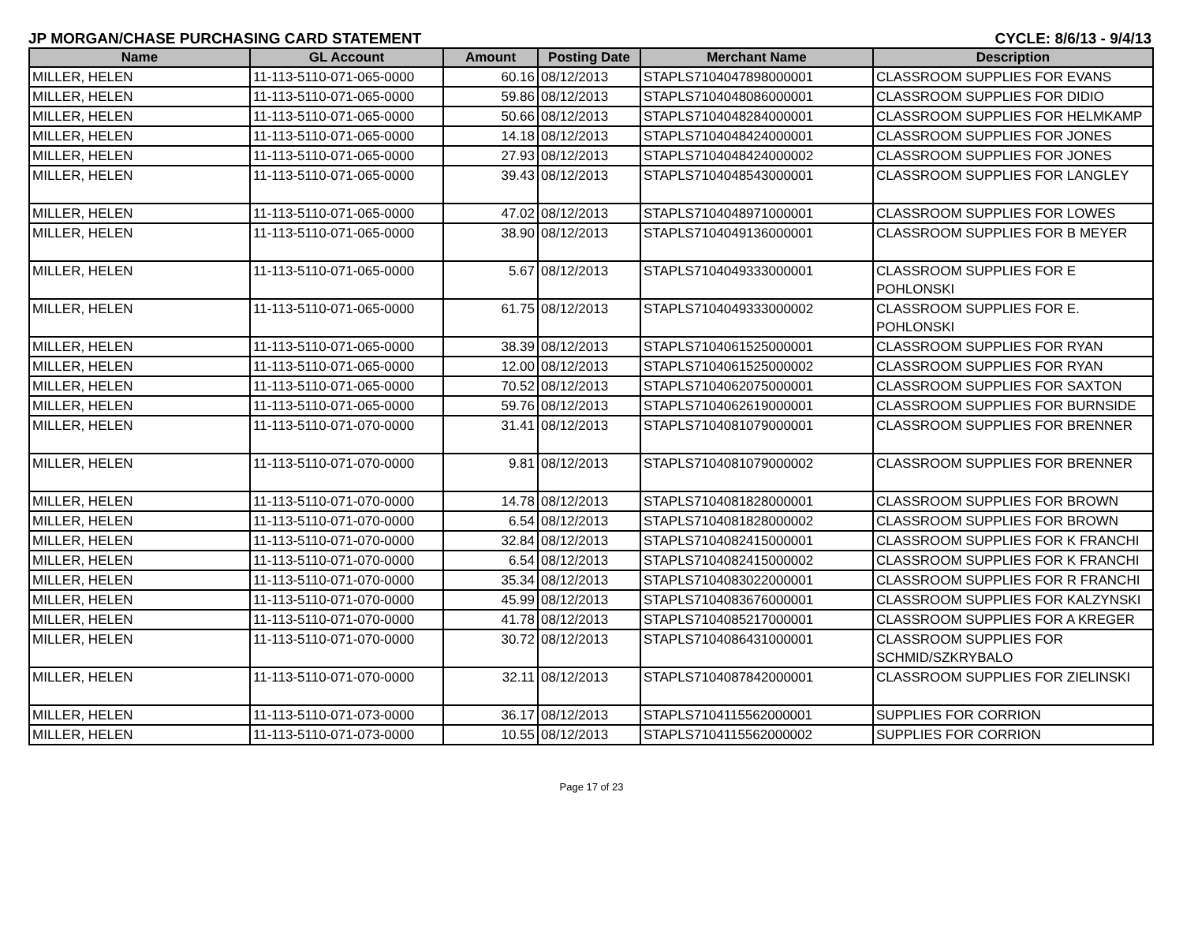JP MORGAN/CHASE PURCHASING CARD STATEMENT CYCLE: 8/6/13 - 9/4/13
| Name | GL Account | Amount | Posting Date | Merchant Name | Description |
| --- | --- | --- | --- | --- | --- |
| MILLER, HELEN | 11-113-5110-071-065-0000 | 60.16 | 08/12/2013 | STAPLS7104047898000001 | CLASSROOM SUPPLIES FOR EVANS |
| MILLER, HELEN | 11-113-5110-071-065-0000 | 59.86 | 08/12/2013 | STAPLS7104048086000001 | CLASSROOM SUPPLIES FOR DIDIO |
| MILLER, HELEN | 11-113-5110-071-065-0000 | 50.66 | 08/12/2013 | STAPLS7104048284000001 | CLASSROOM SUPPLIES FOR HELMKAMP |
| MILLER, HELEN | 11-113-5110-071-065-0000 | 14.18 | 08/12/2013 | STAPLS7104048424000001 | CLASSROOM SUPPLIES FOR JONES |
| MILLER, HELEN | 11-113-5110-071-065-0000 | 27.93 | 08/12/2013 | STAPLS7104048424000002 | CLASSROOM SUPPLIES FOR JONES |
| MILLER, HELEN | 11-113-5110-071-065-0000 | 39.43 | 08/12/2013 | STAPLS7104048543000001 | CLASSROOM SUPPLIES FOR LANGLEY |
| MILLER, HELEN | 11-113-5110-071-065-0000 | 47.02 | 08/12/2013 | STAPLS7104048971000001 | CLASSROOM SUPPLIES FOR LOWES |
| MILLER, HELEN | 11-113-5110-071-065-0000 | 38.90 | 08/12/2013 | STAPLS7104049136000001 | CLASSROOM SUPPLIES FOR B MEYER |
| MILLER, HELEN | 11-113-5110-071-065-0000 | 5.67 | 08/12/2013 | STAPLS7104049333000001 | CLASSROOM SUPPLIES FOR E POHLONSKI |
| MILLER, HELEN | 11-113-5110-071-065-0000 | 61.75 | 08/12/2013 | STAPLS7104049333000002 | CLASSROOM SUPPLIES FOR E. POHLONSKI |
| MILLER, HELEN | 11-113-5110-071-065-0000 | 38.39 | 08/12/2013 | STAPLS7104061525000001 | CLASSROOM SUPPLIES FOR RYAN |
| MILLER, HELEN | 11-113-5110-071-065-0000 | 12.00 | 08/12/2013 | STAPLS7104061525000002 | CLASSROOM SUPPLIES FOR RYAN |
| MILLER, HELEN | 11-113-5110-071-065-0000 | 70.52 | 08/12/2013 | STAPLS7104062075000001 | CLASSROOM SUPPLIES FOR SAXTON |
| MILLER, HELEN | 11-113-5110-071-065-0000 | 59.76 | 08/12/2013 | STAPLS7104062619000001 | CLASSROOM SUPPLIES FOR BURNSIDE |
| MILLER, HELEN | 11-113-5110-071-070-0000 | 31.41 | 08/12/2013 | STAPLS7104081079000001 | CLASSROOM SUPPLIES FOR BRENNER |
| MILLER, HELEN | 11-113-5110-071-070-0000 | 9.81 | 08/12/2013 | STAPLS7104081079000002 | CLASSROOM SUPPLIES FOR BRENNER |
| MILLER, HELEN | 11-113-5110-071-070-0000 | 14.78 | 08/12/2013 | STAPLS7104081828000001 | CLASSROOM SUPPLIES FOR BROWN |
| MILLER, HELEN | 11-113-5110-071-070-0000 | 6.54 | 08/12/2013 | STAPLS7104081828000002 | CLASSROOM SUPPLIES FOR BROWN |
| MILLER, HELEN | 11-113-5110-071-070-0000 | 32.84 | 08/12/2013 | STAPLS7104082415000001 | CLASSROOM SUPPLIES FOR K FRANCHI |
| MILLER, HELEN | 11-113-5110-071-070-0000 | 6.54 | 08/12/2013 | STAPLS7104082415000002 | CLASSROOM SUPPLIES FOR K FRANCHI |
| MILLER, HELEN | 11-113-5110-071-070-0000 | 35.34 | 08/12/2013 | STAPLS7104083022000001 | CLASSROOM SUPPLIES FOR R FRANCHI |
| MILLER, HELEN | 11-113-5110-071-070-0000 | 45.99 | 08/12/2013 | STAPLS7104083676000001 | CLASSROOM SUPPLIES FOR KALZYNSKI |
| MILLER, HELEN | 11-113-5110-071-070-0000 | 41.78 | 08/12/2013 | STAPLS7104085217000001 | CLASSROOM SUPPLIES FOR A KREGER |
| MILLER, HELEN | 11-113-5110-071-070-0000 | 30.72 | 08/12/2013 | STAPLS7104086431000001 | CLASSROOM SUPPLIES FOR SCHMID/SZKRYBALO |
| MILLER, HELEN | 11-113-5110-071-070-0000 | 32.11 | 08/12/2013 | STAPLS7104087842000001 | CLASSROOM SUPPLIES FOR ZIELINSKI |
| MILLER, HELEN | 11-113-5110-071-073-0000 | 36.17 | 08/12/2013 | STAPLS7104115562000001 | SUPPLIES FOR CORRION |
| MILLER, HELEN | 11-113-5110-071-073-0000 | 10.55 | 08/12/2013 | STAPLS7104115562000002 | SUPPLIES FOR CORRION |
Page 17 of 23